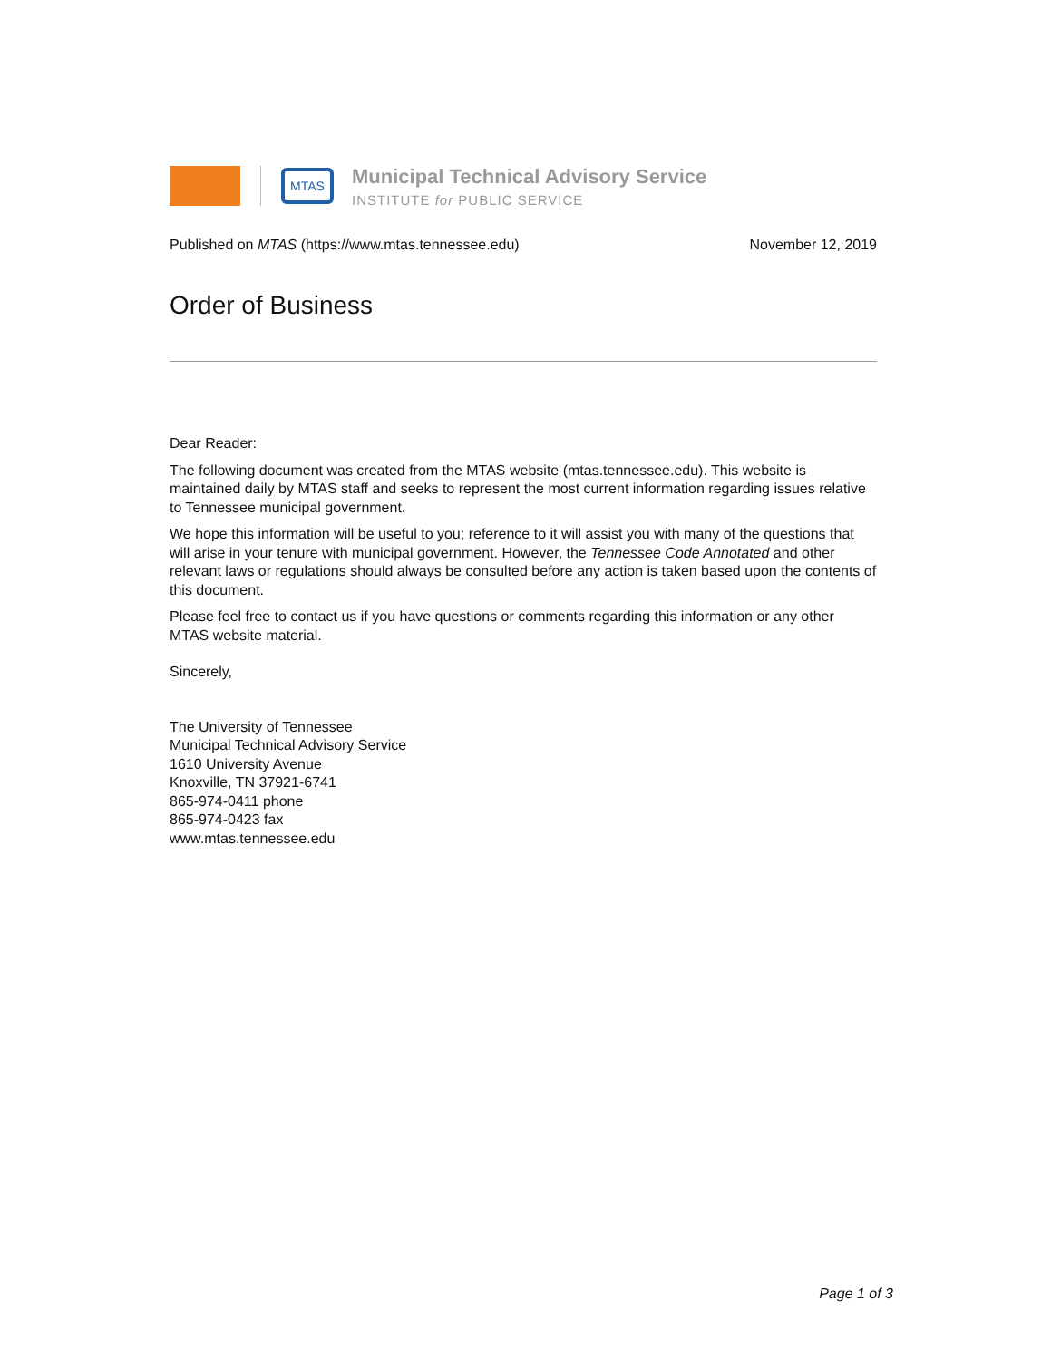MTAS
Municipal Technical Advisory Service
INSTITUTE for PUBLIC SERVICE
Published on MTAS (https://www.mtas.tennessee.edu) November 12, 2019
Order of Business
Dear Reader:
The following document was created from the MTAS website (mtas.tennessee.edu). This website is maintained daily by MTAS staff and seeks to represent the most current information regarding issues relative to Tennessee municipal government.
We hope this information will be useful to you; reference to it will assist you with many of the questions that will arise in your tenure with municipal government. However, the Tennessee Code Annotated and other relevant laws or regulations should always be consulted before any action is taken based upon the contents of this document.
Please feel free to contact us if you have questions or comments regarding this information or any other MTAS website material.
Sincerely,
The University of Tennessee
Municipal Technical Advisory Service
1610 University Avenue
Knoxville, TN 37921-6741
865-974-0411 phone
865-974-0423 fax
www.mtas.tennessee.edu
Page 1 of 3